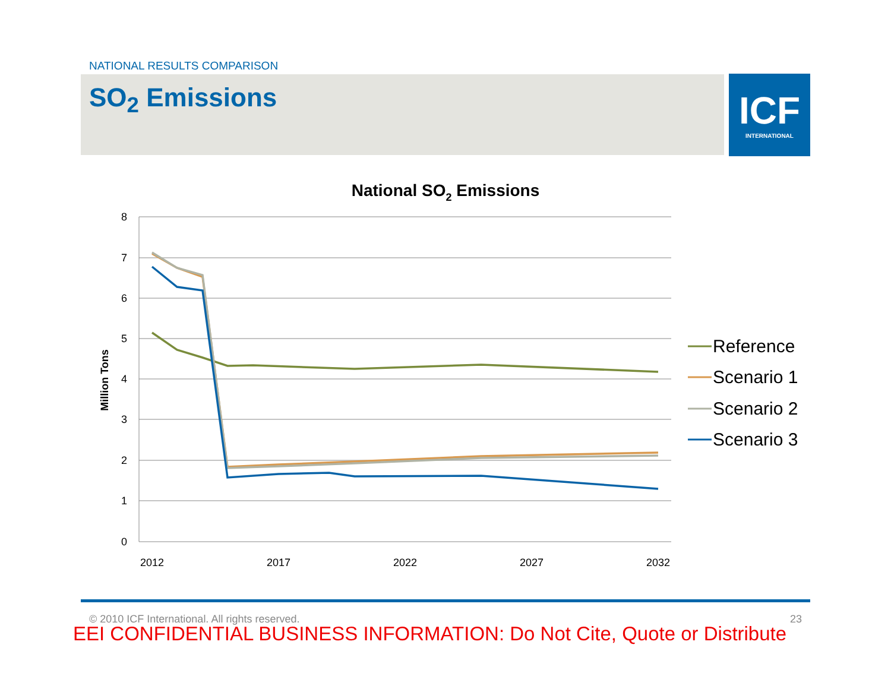NATIONAL RESULTS COMPARISON
SO<sub>2</sub> Emissions
ICF
INTERNATIONAL
National SO2 Emissions
8
7
6
5
4
3
2
1
0
2012
2017
2022
2027
2032
Million Tons
Reference
Scenario 1
Scenario 2
Scenario 3
© 2010 ICF International. All rights reserved. 23
EEI CONFIDENTIAL BUSINESS INFORMATION: Do Not Cite, Quote or Distribute